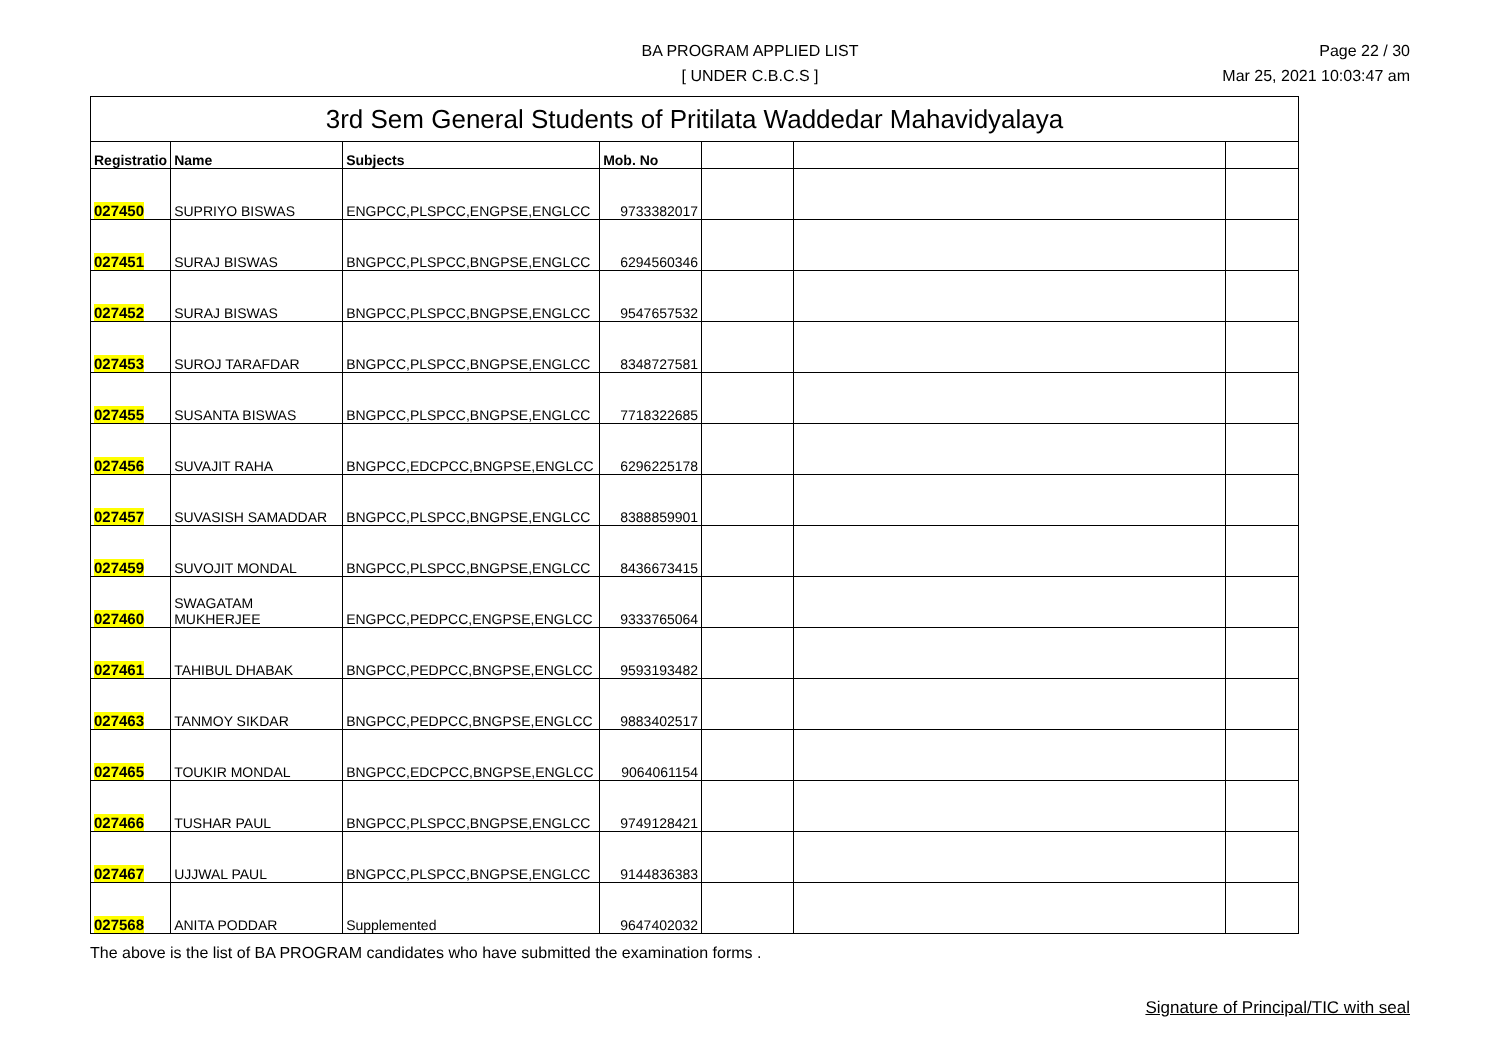BA PROGRAM APPLIED LIST
[ UNDER C.B.C.S ]
Page 22 / 30
Mar 25, 2021 10:03:47 am
| 3rd Sem General Students of Pritilata Waddedar Mahavidyalaya | | | | | | |
| --- | --- | --- | --- | --- | --- | --- |
| Registratio | Name | Subjects | Mob. No | | | |
| 027450 | SUPRIYO BISWAS | ENGPCC,PLSPCC,ENGPSE,ENGLCC | 9733382017 | | | |
| 027451 | SURAJ BISWAS | BNGPCC,PLSPCC,BNGPSE,ENGLCC | 6294560346 | | | |
| 027452 | SURAJ BISWAS | BNGPCC,PLSPCC,BNGPSE,ENGLCC | 9547657532 | | | |
| 027453 | SUROJ TARAFDAR | BNGPCC,PLSPCC,BNGPSE,ENGLCC | 8348727581 | | | |
| 027455 | SUSANTA BISWAS | BNGPCC,PLSPCC,BNGPSE,ENGLCC | 7718322685 | | | |
| 027456 | SUVAJIT RAHA | BNGPCC,EDCPCC,BNGPSE,ENGLCC | 6296225178 | | | |
| 027457 | SUVASISH SAMADDAR | BNGPCC,PLSPCC,BNGPSE,ENGLCC | 8388859901 | | | |
| 027459 | SUVOJIT MONDAL | BNGPCC,PLSPCC,BNGPSE,ENGLCC | 8436673415 | | | |
| 027460 | SWAGATAM MUKHERJEE | ENGPCC,PEDPCC,ENGPSE,ENGLCC | 9333765064 | | | |
| 027461 | TAHIBUL DHABAK | BNGPCC,PEDPCC,BNGPSE,ENGLCC | 9593193482 | | | |
| 027463 | TANMOY SIKDAR | BNGPCC,PEDPCC,BNGPSE,ENGLCC | 9883402517 | | | |
| 027465 | TOUKIR MONDAL | BNGPCC,EDCPCC,BNGPSE,ENGLCC | 9064061154 | | | |
| 027466 | TUSHAR PAUL | BNGPCC,PLSPCC,BNGPSE,ENGLCC | 9749128421 | | | |
| 027467 | UJJWAL PAUL | BNGPCC,PLSPCC,BNGPSE,ENGLCC | 9144836383 | | | |
| 027568 | ANITA PODDAR | Supplemented | 9647402032 | | | |
The above is the list of BA PROGRAM candidates who have submitted the examination forms .
Signature of Principal/TIC with seal